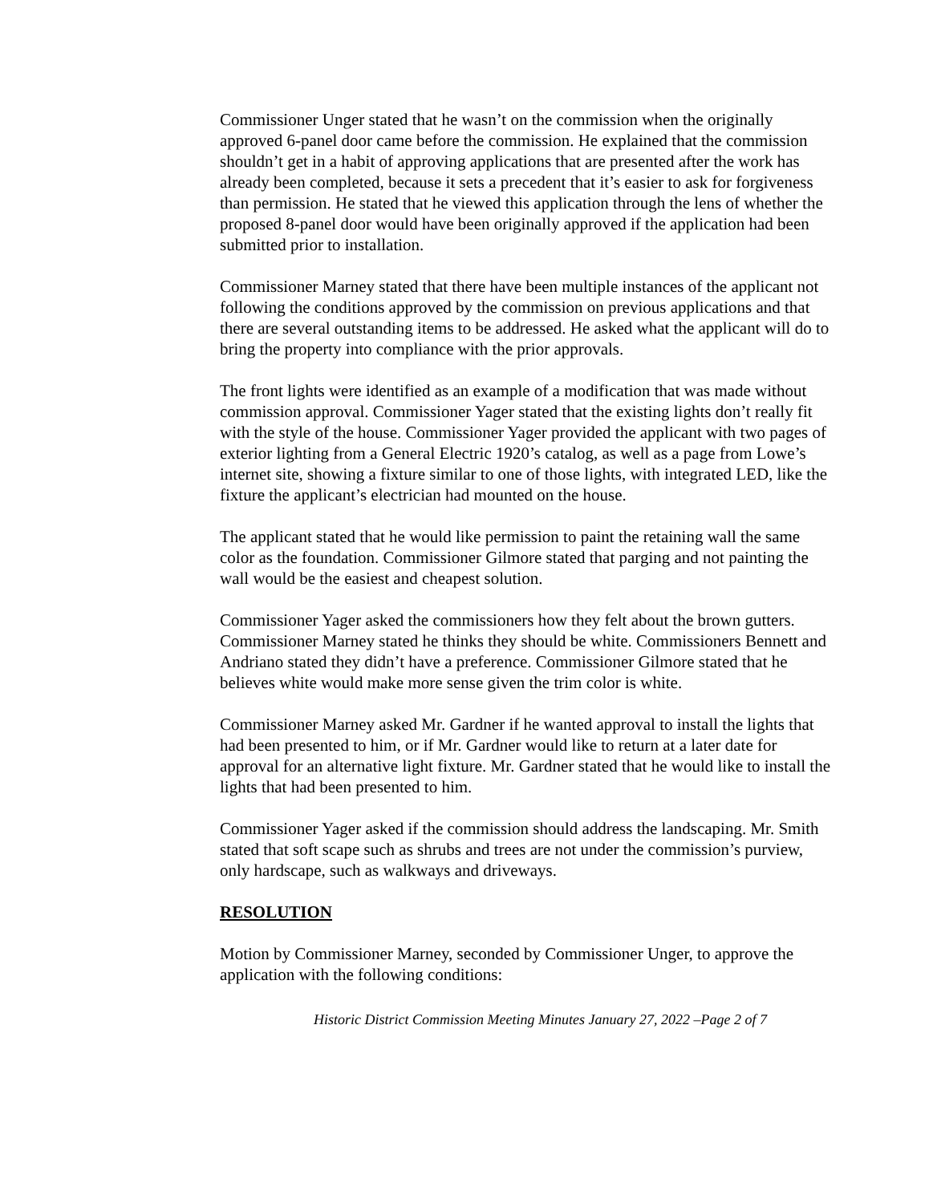Commissioner Unger stated that he wasn’t on the commission when the originally approved 6-panel door came before the commission. He explained that the commission shouldn’t get in a habit of approving applications that are presented after the work has already been completed, because it sets a precedent that it’s easier to ask for forgiveness than permission. He stated that he viewed this application through the lens of whether the proposed 8-panel door would have been originally approved if the application had been submitted prior to installation.
Commissioner Marney stated that there have been multiple instances of the applicant not following the conditions approved by the commission on previous applications and that there are several outstanding items to be addressed. He asked what the applicant will do to bring the property into compliance with the prior approvals.
The front lights were identified as an example of a modification that was made without commission approval. Commissioner Yager stated that the existing lights don’t really fit with the style of the house. Commissioner Yager provided the applicant with two pages of exterior lighting from a General Electric 1920’s catalog, as well as a page from Lowe’s internet site, showing a fixture similar to one of those lights, with integrated LED, like the fixture the applicant’s electrician had mounted on the house.
The applicant stated that he would like permission to paint the retaining wall the same color as the foundation. Commissioner Gilmore stated that parging and not painting the wall would be the easiest and cheapest solution.
Commissioner Yager asked the commissioners how they felt about the brown gutters. Commissioner Marney stated he thinks they should be white. Commissioners Bennett and Andriano stated they didn’t have a preference. Commissioner Gilmore stated that he believes white would make more sense given the trim color is white.
Commissioner Marney asked Mr. Gardner if he wanted approval to install the lights that had been presented to him, or if Mr. Gardner would like to return at a later date for approval for an alternative light fixture. Mr. Gardner stated that he would like to install the lights that had been presented to him.
Commissioner Yager asked if the commission should address the landscaping. Mr. Smith stated that soft scape such as shrubs and trees are not under the commission’s purview, only hardscape, such as walkways and driveways.
RESOLUTION
Motion by Commissioner Marney, seconded by Commissioner Unger, to approve the application with the following conditions:
Historic District Commission Meeting Minutes January 27, 2022 –Page 2 of 7